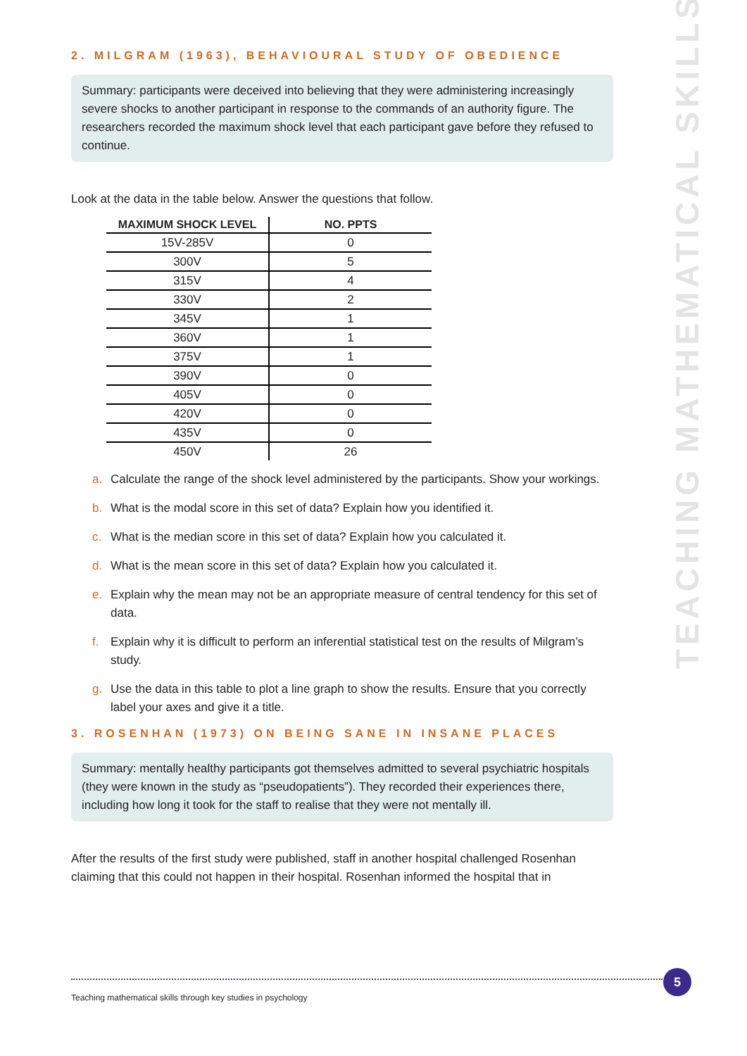2. MILGRAM (1963), BEHAVIOURAL STUDY OF OBEDIENCE
Summary: participants were deceived into believing that they were administering increasingly severe shocks to another participant in response to the commands of an authority figure. The researchers recorded the maximum shock level that each participant gave before they refused to continue.
Look at the data in the table below. Answer the questions that follow.
| MAXIMUM SHOCK LEVEL | NO. PPTS |
| --- | --- |
| 15V-285V | 0 |
| 300V | 5 |
| 315V | 4 |
| 330V | 2 |
| 345V | 1 |
| 360V | 1 |
| 375V | 1 |
| 390V | 0 |
| 405V | 0 |
| 420V | 0 |
| 435V | 0 |
| 450V | 26 |
a. Calculate the range of the shock level administered by the participants. Show your workings.
b. What is the modal score in this set of data? Explain how you identified it.
c. What is the median score in this set of data? Explain how you calculated it.
d. What is the mean score in this set of data? Explain how you calculated it.
e. Explain why the mean may not be an appropriate measure of central tendency for this set of data.
f. Explain why it is difficult to perform an inferential statistical test on the results of Milgram’s study.
g. Use the data in this table to plot a line graph to show the results. Ensure that you correctly label your axes and give it a title.
3. ROSENHAN (1973) ON BEING SANE IN INSANE PLACES
Summary: mentally healthy participants got themselves admitted to several psychiatric hospitals (they were known in the study as “pseudopatients”). They recorded their experiences there, including how long it took for the staff to realise that they were not mentally ill.
After the results of the first study were published, staff in another hospital challenged Rosenhan claiming that this could not happen in their hospital. Rosenhan informed the hospital that in
TEACHING MATHEMATICAL SKILLS
Teaching mathematical skills through key studies in psychology
5